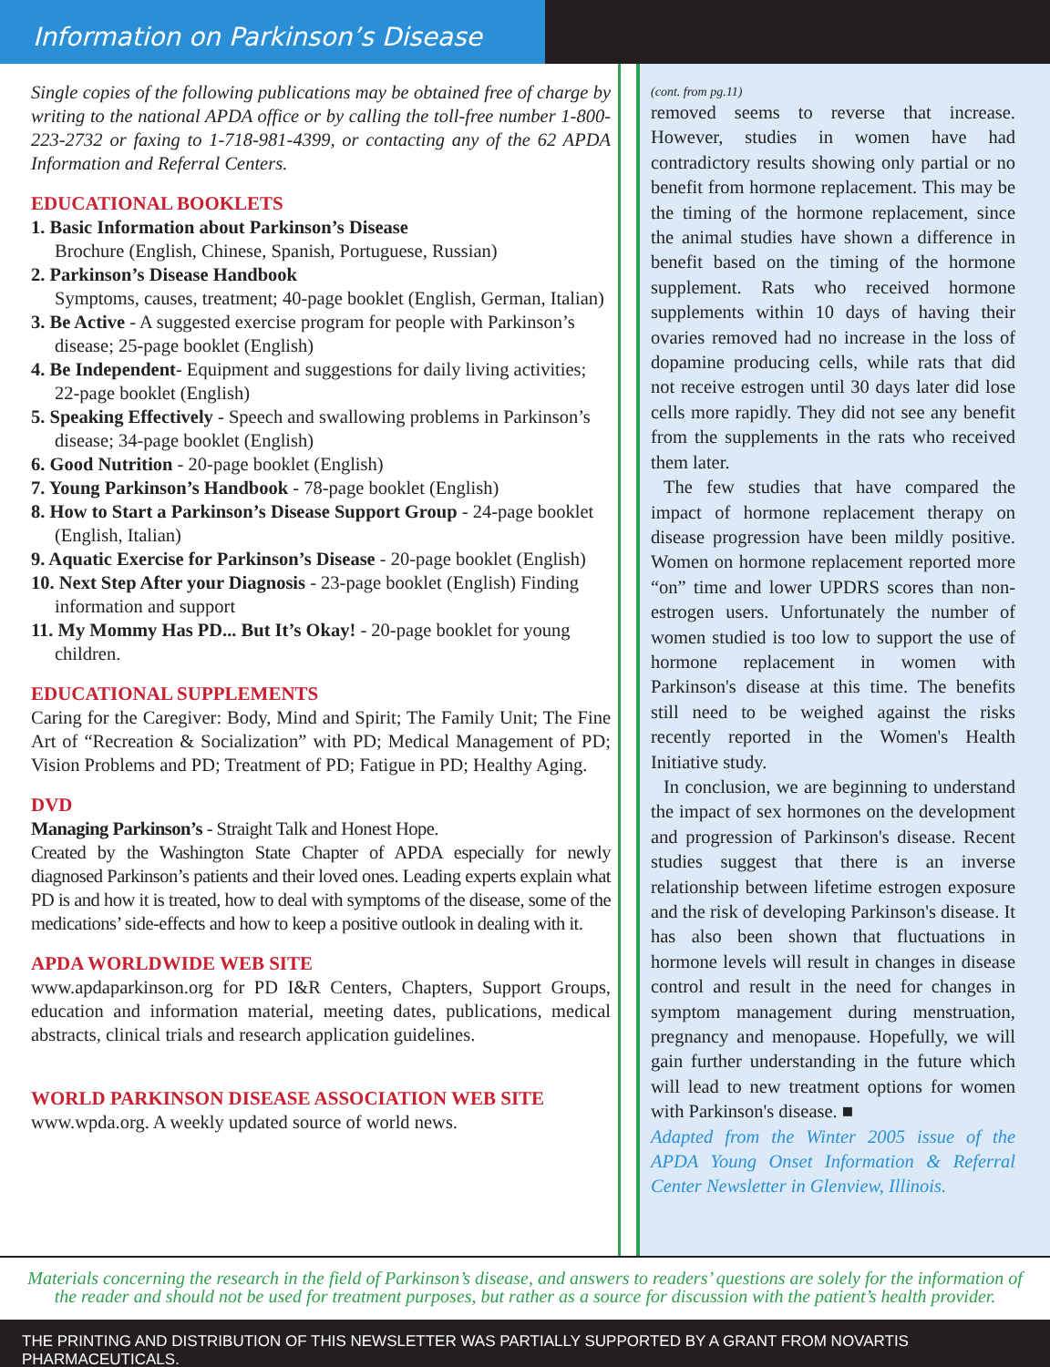Information on Parkinson’s Disease
Single copies of the following publications may be obtained free of charge by writing to the national APDA office or by calling the toll-free number 1-800-223-2732 or faxing to 1-718-981-4399, or contacting any of the 62 APDA Information and Referral Centers.
EDUCATIONAL BOOKLETS
1. Basic Information about Parkinson’s Disease
Brochure (English, Chinese, Spanish, Portuguese, Russian)
2. Parkinson’s Disease Handbook
Symptoms, causes, treatment; 40-page booklet (English, German, Italian)
3. Be Active - A suggested exercise program for people with Parkinson’s disease; 25-page booklet (English)
4. Be Independent- Equipment and suggestions for daily living activities; 22-page booklet (English)
5. Speaking Effectively - Speech and swallowing problems in Parkinson’s disease; 34-page booklet (English)
6. Good Nutrition - 20-page booklet (English)
7. Young Parkinson’s Handbook - 78-page booklet (English)
8. How to Start a Parkinson’s Disease Support Group - 24-page booklet (English, Italian)
9. Aquatic Exercise for Parkinson’s Disease - 20-page booklet (English)
10. Next Step After your Diagnosis - 23-page booklet (English) Finding information and support
11. My Mommy Has PD... But It’s Okay! - 20-page booklet for young children.
EDUCATIONAL SUPPLEMENTS
Caring for the Caregiver: Body, Mind and Spirit; The Family Unit; The Fine Art of “Recreation & Socialization” with PD; Medical Management of PD; Vision Problems and PD; Treatment of PD; Fatigue in PD; Healthy Aging.
DVD
Managing Parkinson’s - Straight Talk and Honest Hope.
Created by the Washington State Chapter of APDA especially for newly diagnosed Parkinson’s patients and their loved ones. Leading experts explain what PD is and how it is treated, how to deal with symptoms of the disease, some of the medications’ side-effects and how to keep a positive outlook in dealing with it.
APDA WORLDWIDE WEB SITE
www.apdaparkinson.org for PD I&R Centers, Chapters, Support Groups, education and information material, meeting dates, publications, medical abstracts, clinical trials and research application guidelines.
WORLD PARKINSON DISEASE ASSOCIATION WEB SITE
www.wpda.org. A weekly updated source of world news.
(cont. from pg.11)
removed seems to reverse that increase. However, studies in women have had contradictory results showing only partial or no benefit from hormone replacement. This may be the timing of the hormone replacement, since the animal studies have shown a difference in benefit based on the timing of the hormone supplement. Rats who received hormone supplements within 10 days of having their ovaries removed had no increase in the loss of dopamine producing cells, while rats that did not receive estrogen until 30 days later did lose cells more rapidly. They did not see any benefit from the supplements in the rats who received them later.
The few studies that have compared the impact of hormone replacement therapy on disease progression have been mildly positive. Women on hormone replacement reported more “on” time and lower UPDRS scores than non-estrogen users. Unfortunately the number of women studied is too low to support the use of hormone replacement in women with Parkinson's disease at this time. The benefits still need to be weighed against the risks recently reported in the Women's Health Initiative study.
In conclusion, we are beginning to understand the impact of sex hormones on the development and progression of Parkinson's disease. Recent studies suggest that there is an inverse relationship between lifetime estrogen exposure and the risk of developing Parkinson's disease. It has also been shown that fluctuations in hormone levels will result in changes in disease control and result in the need for changes in symptom management during menstruation, pregnancy and menopause. Hopefully, we will gain further understanding in the future which will lead to new treatment options for women with Parkinson's disease. ■
Adapted from the Winter 2005 issue of the APDA Young Onset Information & Referral Center Newsletter in Glenview, Illinois.
Materials concerning the research in the field of Parkinson’s disease, and answers to readers’ questions are solely for the information of the reader and should not be used for treatment purposes, but rather as a source for discussion with the patient’s health provider.
THE PRINTING AND DISTRIBUTION OF THIS NEWSLETTER WAS PARTIALLY SUPPORTED BY A GRANT FROM NOVARTIS PHARMACEUTICALS.